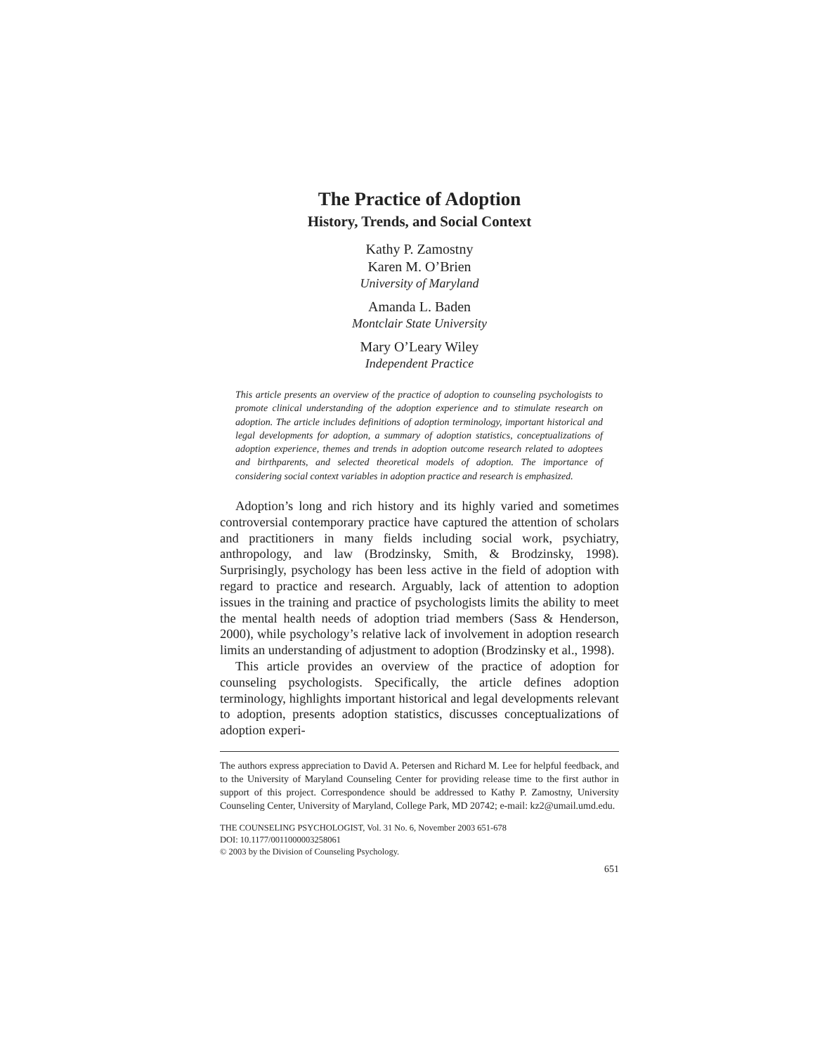The Practice of Adoption
History, Trends, and Social Context
Kathy P. Zamostny
Karen M. O’Brien
University of Maryland
Amanda L. Baden
Montclair State University
Mary O’Leary Wiley
Independent Practice
This article presents an overview of the practice of adoption to counseling psychologists to promote clinical understanding of the adoption experience and to stimulate research on adoption. The article includes definitions of adoption terminology, important historical and legal developments for adoption, a summary of adoption statistics, conceptualizations of adoption experience, themes and trends in adoption outcome research related to adoptees and birthparents, and selected theoretical models of adoption. The importance of considering social context variables in adoption practice and research is emphasized.
Adoption’s long and rich history and its highly varied and sometimes controversial contemporary practice have captured the attention of scholars and practitioners in many fields including social work, psychiatry, anthropology, and law (Brodzinsky, Smith, & Brodzinsky, 1998). Surprisingly, psychology has been less active in the field of adoption with regard to practice and research. Arguably, lack of attention to adoption issues in the training and practice of psychologists limits the ability to meet the mental health needs of adoption triad members (Sass & Henderson, 2000), while psychology’s relative lack of involvement in adoption research limits an understanding of adjustment to adoption (Brodzinsky et al., 1998).
This article provides an overview of the practice of adoption for counseling psychologists. Specifically, the article defines adoption terminology, highlights important historical and legal developments relevant to adoption, presents adoption statistics, discusses conceptualizations of adoption experi-
The authors express appreciation to David A. Petersen and Richard M. Lee for helpful feedback, and to the University of Maryland Counseling Center for providing release time to the first author in support of this project. Correspondence should be addressed to Kathy P. Zamostny, University Counseling Center, University of Maryland, College Park, MD 20742; e-mail: kz2@umail.umd.edu.
THE COUNSELING PSYCHOLOGIST, Vol. 31 No. 6, November 2003 651-678
DOI: 10.1177/0011000003258061
© 2003 by the Division of Counseling Psychology.
651